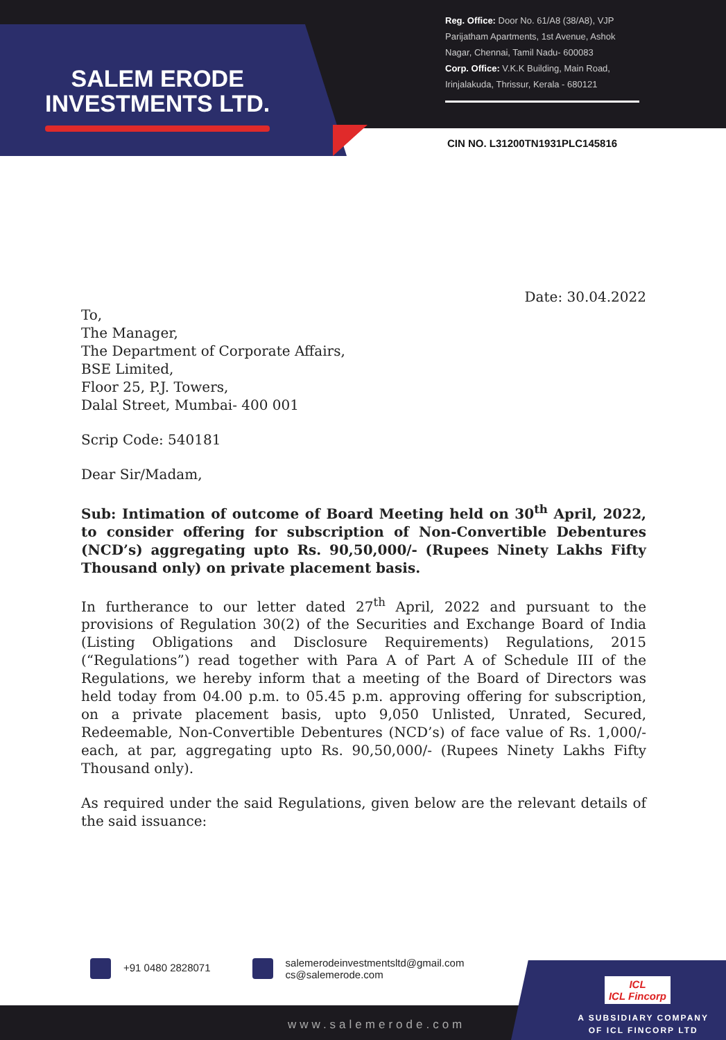SALEM ERODE
INVESTMENTS LTD.
Reg. Office: Door No. 61/A8 (38/A8), VJP Parijatham Apartments, 1st Avenue, Ashok Nagar, Chennai, Tamil Nadu- 600083
Corp. Office: V.K.K Building, Main Road, Irinjalakuda, Thrissur, Kerala - 680121
CIN NO. L31200TN1931PLC145816
Date: 30.04.2022
To,
The Manager,
The Department of Corporate Affairs,
BSE Limited,
Floor 25, P.J. Towers,
Dalal Street, Mumbai- 400 001
Scrip Code: 540181
Dear Sir/Madam,
Sub: Intimation of outcome of Board Meeting held on 30<sup>th</sup> April, 2022, to consider offering for subscription of Non-Convertible Debentures (NCD’s) aggregating upto Rs. 90,50,000/- (Rupees Ninety Lakhs Fifty Thousand only) on private placement basis.
In furtherance to our letter dated 27<sup>th</sup> April, 2022 and pursuant to the provisions of Regulation 30(2) of the Securities and Exchange Board of India (Listing Obligations and Disclosure Requirements) Regulations, 2015 (“Regulations”) read together with Para A of Part A of Schedule III of the Regulations, we hereby inform that a meeting of the Board of Directors was held today from 04.00 p.m. to 05.45 p.m. approving offering for subscription, on a private placement basis, upto 9,050 Unlisted, Unrated, Secured, Redeemable, Non-Convertible Debentures (NCD’s) of face value of Rs. 1,000/- each, at par, aggregating upto Rs. 90,50,000/- (Rupees Ninety Lakhs Fifty Thousand only).
As required under the said Regulations, given below are the relevant details of the said issuance:
+91 0480 2828071
salemerodeinvestmentsltd@gmail.com
cs@salemerode.com
www.salemerode.com
ICL
ICL Fincorp
A SUBSIDIARY COMPANY
OF ICL FINCORP LTD